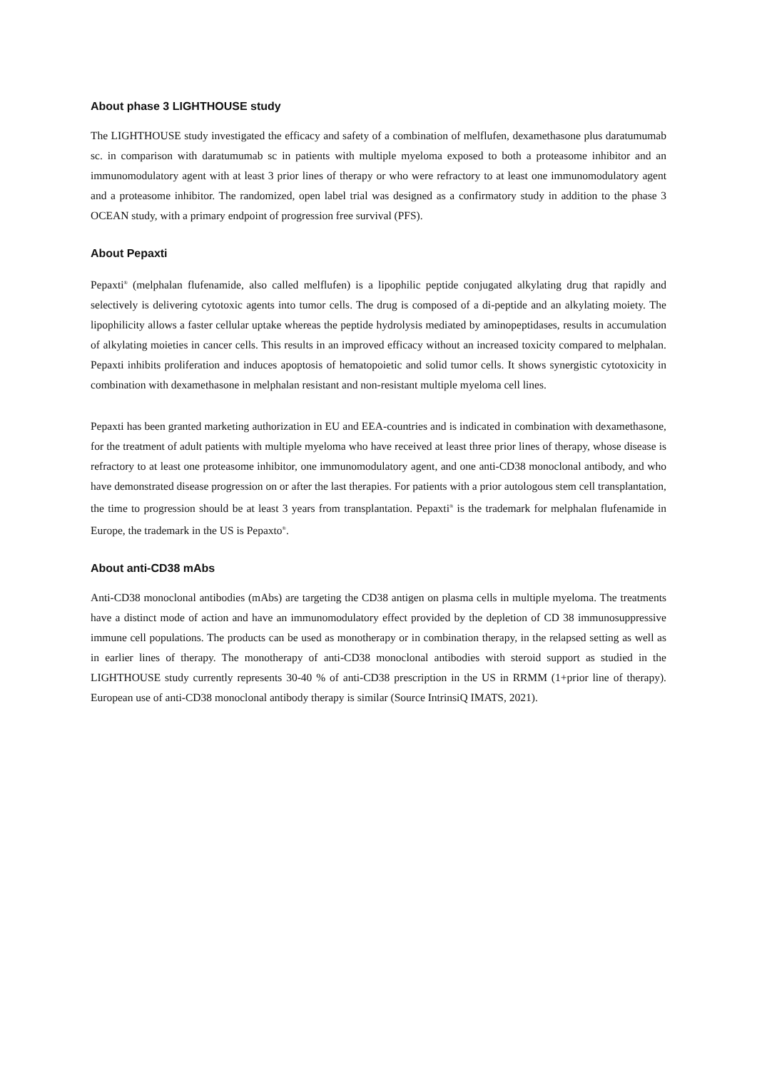About phase 3 LIGHTHOUSE study
The LIGHTHOUSE study investigated the efficacy and safety of a combination of melflufen, dexamethasone plus daratumumab sc. in comparison with daratumumab sc in patients with multiple myeloma exposed to both a proteasome inhibitor and an immunomodulatory agent with at least 3 prior lines of therapy or who were refractory to at least one immunomodulatory agent and a proteasome inhibitor. The randomized, open label trial was designed as a confirmatory study in addition to the phase 3 OCEAN study, with a primary endpoint of progression free survival (PFS).
About Pepaxti
Pepaxti<sup>®</sup> (melphalan flufenamide, also called melflufen) is a lipophilic peptide conjugated alkylating drug that rapidly and selectively is delivering cytotoxic agents into tumor cells. The drug is composed of a di-peptide and an alkylating moiety. The lipophilicity allows a faster cellular uptake whereas the peptide hydrolysis mediated by aminopeptidases, results in accumulation of alkylating moieties in cancer cells. This results in an improved efficacy without an increased toxicity compared to melphalan. Pepaxti inhibits proliferation and induces apoptosis of hematopoietic and solid tumor cells. It shows synergistic cytotoxicity in combination with dexamethasone in melphalan resistant and non-resistant multiple myeloma cell lines.
Pepaxti has been granted marketing authorization in EU and EEA-countries and is indicated in combination with dexamethasone, for the treatment of adult patients with multiple myeloma who have received at least three prior lines of therapy, whose disease is refractory to at least one proteasome inhibitor, one immunomodulatory agent, and one anti-CD38 monoclonal antibody, and who have demonstrated disease progression on or after the last therapies. For patients with a prior autologous stem cell transplantation, the time to progression should be at least 3 years from transplantation. Pepaxti<sup>®</sup> is the trademark for melphalan flufenamide in Europe, the trademark in the US is Pepaxto<sup>®</sup>.
About anti-CD38 mAbs
Anti-CD38 monoclonal antibodies (mAbs) are targeting the CD38 antigen on plasma cells in multiple myeloma. The treatments have a distinct mode of action and have an immunomodulatory effect provided by the depletion of CD 38 immunosuppressive immune cell populations. The products can be used as monotherapy or in combination therapy, in the relapsed setting as well as in earlier lines of therapy. The monotherapy of anti-CD38 monoclonal antibodies with steroid support as studied in the LIGHTHOUSE study currently represents 30-40 % of anti-CD38 prescription in the US in RRMM (1+prior line of therapy). European use of anti-CD38 monoclonal antibody therapy is similar (Source IntrinsiQ IMATS, 2021).